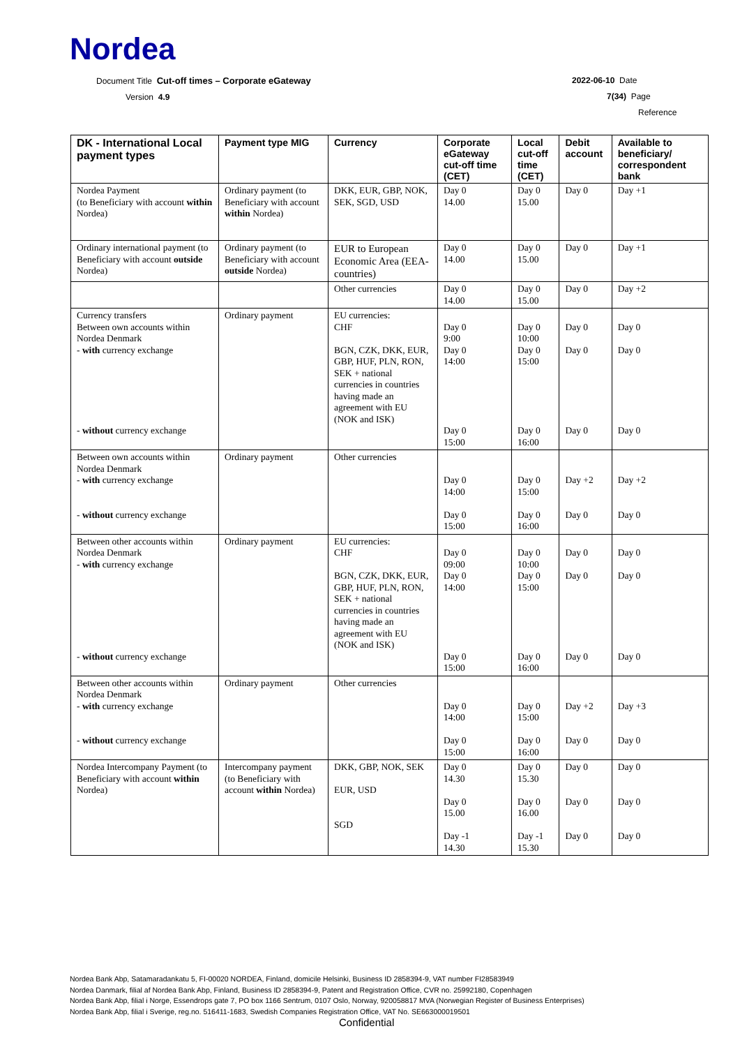Nordea
Document Title Cut-off times – Corporate eGateway
Version 4.9
2022-06-10 Date
7(34) Page
Reference
| DK - International Local payment types | Payment type MIG | Currency | Corporate eGateway cut-off time (CET) | Local cut-off time (CET) | Debit account | Available to beneficiary/ correspondent bank |
| --- | --- | --- | --- | --- | --- | --- |
| Nordea Payment (to Beneficiary with account within Nordea) | Ordinary payment (to Beneficiary with account within Nordea) | DKK, EUR, GBP, NOK, SEK, SGD, USD | Day 0 14.00 | Day 0 15.00 | Day 0 | Day +1 |
| Ordinary international payment (to Beneficiary with account outside Nordea) | Ordinary payment (to Beneficiary with account outside Nordea) | EUR to European Economic Area (EEA-countries) | Day 0 14.00 | Day 0 15.00 | Day 0 | Day +1 |
| | | Other currencies | Day 0 14.00 | Day 0 15.00 | Day 0 | Day +2 |
| Currency transfers Between own accounts within Nordea Denmark - with currency exchange - without currency exchange | Ordinary payment | EU currencies: CHF BGN, CZK, DKK, EUR, GBP, HUF, PLN, RON, SEK + national currencies in countries having made an agreement with EU (NOK and ISK) | Day 0 9:00 Day 0 14:00 Day 0 15:00 | Day 0 10:00 Day 0 15:00 Day 0 16:00 | Day 0 Day 0 Day 0 | Day 0 Day 0 Day 0 |
| Between own accounts within Nordea Denmark - with currency exchange - without currency exchange | Ordinary payment | Other currencies | Day 0 14:00 Day 0 15:00 | Day 0 15:00 Day 0 16:00 | Day +2 Day 0 | Day +2 Day 0 |
| Between other accounts within Nordea Denmark - with currency exchange - without currency exchange | Ordinary payment | EU currencies: CHF BGN, CZK, DKK, EUR, GBP, HUF, PLN, RON, SEK + national currencies in countries having made an agreement with EU (NOK and ISK) | Day 0 09:00 Day 0 14:00 Day 0 15:00 | Day 0 10:00 Day 0 15:00 Day 0 16:00 | Day 0 Day 0 Day 0 | Day 0 Day 0 Day 0 |
| Between other accounts within Nordea Denmark - with currency exchange - without currency exchange | Ordinary payment | Other currencies | Day 0 14:00 Day 0 15:00 | Day 0 15:00 Day 0 16:00 | Day +2 Day 0 | Day +3 Day 0 |
| Nordea Intercompany Payment (to Beneficiary with account within Nordea) | Intercompany payment (to Beneficiary with account within Nordea) | DKK, GBP, NOK, SEK EUR, USD SGD | Day 0 14.30 Day 0 15.00 Day -1 14.30 | Day 0 15.30 Day 0 16.00 Day -1 15.30 | Day 0 Day 0 Day 0 | Day 0 Day 0 Day 0 |
Nordea Bank Abp, Satamaradankatu 5, FI-00020 NORDEA, Finland, domicile Helsinki, Business ID 2858394-9, VAT number FI28583949
Nordea Danmark, filial af Nordea Bank Abp, Finland, Business ID 2858394-9, Patent and Registration Office, CVR no. 25992180, Copenhagen
Nordea Bank Abp, filial i Norge, Essendrops gate 7, PO box 1166 Sentrum, 0107 Oslo, Norway, 920058817 MVA (Norwegian Register of Business Enterprises)
Nordea Bank Abp, filial i Sverige, reg.no. 516411-1683, Swedish Companies Registration Office, VAT No. SE663000019501
Confidential